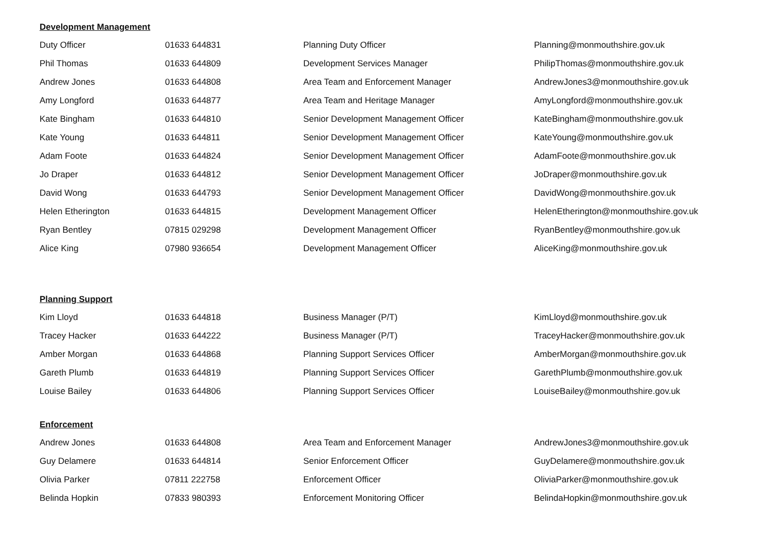Development Management
| Duty Officer | 01633 644831 | Planning Duty Officer | Planning@monmouthshire.gov.uk |
| Phil Thomas | 01633 644809 | Development Services Manager | PhilipThomas@monmouthshire.gov.uk |
| Andrew Jones | 01633 644808 | Area Team and Enforcement Manager | AndrewJones3@monmouthshire.gov.uk |
| Amy Longford | 01633 644877 | Area Team and Heritage Manager | AmyLongford@monmouthshire.gov.uk |
| Kate Bingham | 01633 644810 | Senior Development Management Officer | KateBingham@monmouthshire.gov.uk |
| Kate Young | 01633 644811 | Senior Development Management Officer | KateYoung@monmouthshire.gov.uk |
| Adam Foote | 01633 644824 | Senior Development Management Officer | AdamFoote@monmouthshire.gov.uk |
| Jo Draper | 01633 644812 | Senior Development Management Officer | JoDraper@monmouthshire.gov.uk |
| David Wong | 01633 644793 | Senior Development Management Officer | DavidWong@monmouthshire.gov.uk |
| Helen Etherington | 01633 644815 | Development Management Officer | HelenEtherington@monmouthshire.gov.uk |
| Ryan Bentley | 07815 029298 | Development Management Officer | RyanBentley@monmouthshire.gov.uk |
| Alice King | 07980 936654 | Development Management Officer | AliceKing@monmouthshire.gov.uk |
Planning Support
| Kim Lloyd | 01633 644818 | Business Manager (P/T) | KimLloyd@monmouthshire.gov.uk |
| Tracey Hacker | 01633 644222 | Business Manager (P/T) | TraceyHacker@monmouthshire.gov.uk |
| Amber Morgan | 01633 644868 | Planning Support Services Officer | AmberMorgan@monmouthshire.gov.uk |
| Gareth Plumb | 01633 644819 | Planning Support Services Officer | GarethPlumb@monmouthshire.gov.uk |
| Louise Bailey | 01633 644806 | Planning Support Services Officer | LouiseBailey@monmouthshire.gov.uk |
Enforcement
| Andrew Jones | 01633 644808 | Area Team and Enforcement Manager | AndrewJones3@monmouthshire.gov.uk |
| Guy Delamere | 01633 644814 | Senior Enforcement Officer | GuyDelamere@monmouthshire.gov.uk |
| Olivia Parker | 07811 222758 | Enforcement Officer | OliviaParker@monmouthshire.gov.uk |
| Belinda Hopkin | 07833 980393 | Enforcement Monitoring Officer | BelindaHopkin@monmouthshire.gov.uk |